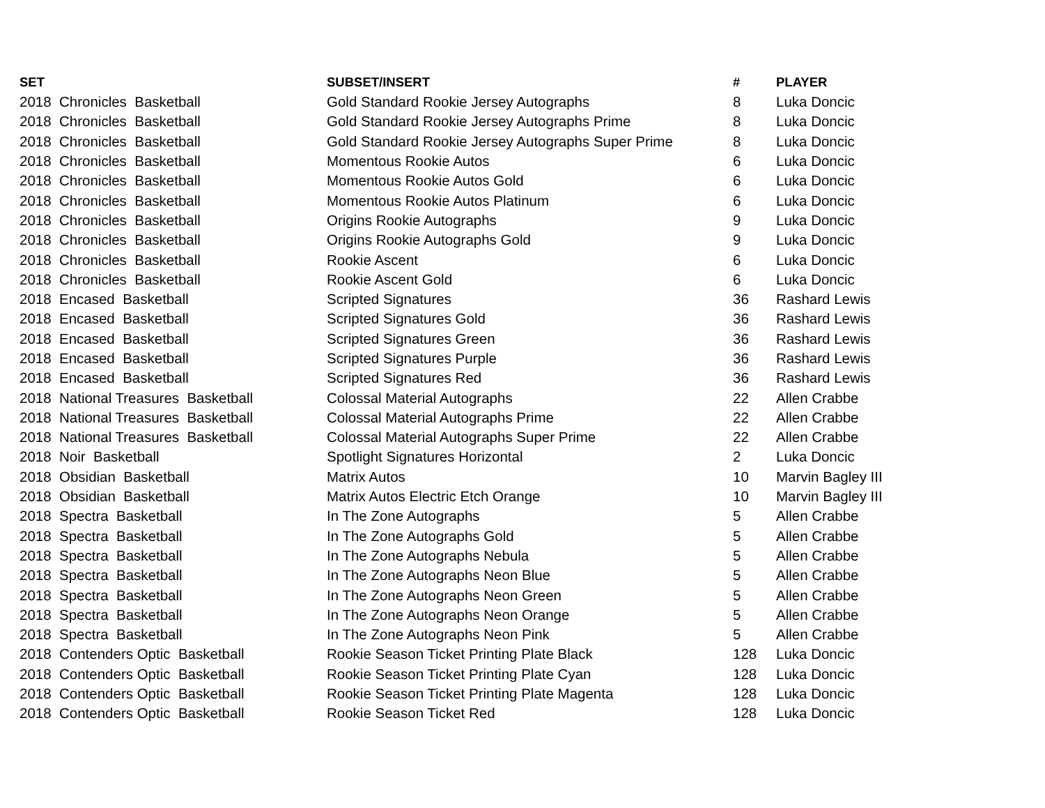| SET | SUBSET/INSERT | # | PLAYER |
| --- | --- | --- | --- |
| 2018 Chronicles Basketball | Gold Standard Rookie Jersey Autographs | 8 | Luka Doncic |
| 2018 Chronicles Basketball | Gold Standard Rookie Jersey Autographs Prime | 8 | Luka Doncic |
| 2018 Chronicles Basketball | Gold Standard Rookie Jersey Autographs Super Prime | 8 | Luka Doncic |
| 2018 Chronicles Basketball | Momentous Rookie Autos | 6 | Luka Doncic |
| 2018 Chronicles Basketball | Momentous Rookie Autos Gold | 6 | Luka Doncic |
| 2018 Chronicles Basketball | Momentous Rookie Autos Platinum | 6 | Luka Doncic |
| 2018 Chronicles Basketball | Origins Rookie Autographs | 9 | Luka Doncic |
| 2018 Chronicles Basketball | Origins Rookie Autographs Gold | 9 | Luka Doncic |
| 2018 Chronicles Basketball | Rookie Ascent | 6 | Luka Doncic |
| 2018 Chronicles Basketball | Rookie Ascent Gold | 6 | Luka Doncic |
| 2018 Encased Basketball | Scripted Signatures | 36 | Rashard Lewis |
| 2018 Encased Basketball | Scripted Signatures Gold | 36 | Rashard Lewis |
| 2018 Encased Basketball | Scripted Signatures Green | 36 | Rashard Lewis |
| 2018 Encased Basketball | Scripted Signatures Purple | 36 | Rashard Lewis |
| 2018 Encased Basketball | Scripted Signatures Red | 36 | Rashard Lewis |
| 2018 National Treasures Basketball | Colossal Material Autographs | 22 | Allen Crabbe |
| 2018 National Treasures Basketball | Colossal Material Autographs Prime | 22 | Allen Crabbe |
| 2018 National Treasures Basketball | Colossal Material Autographs Super Prime | 22 | Allen Crabbe |
| 2018 Noir Basketball | Spotlight Signatures Horizontal | 2 | Luka Doncic |
| 2018 Obsidian Basketball | Matrix Autos | 10 | Marvin Bagley III |
| 2018 Obsidian Basketball | Matrix Autos Electric Etch Orange | 10 | Marvin Bagley III |
| 2018 Spectra Basketball | In The Zone Autographs | 5 | Allen Crabbe |
| 2018 Spectra Basketball | In The Zone Autographs Gold | 5 | Allen Crabbe |
| 2018 Spectra Basketball | In The Zone Autographs Nebula | 5 | Allen Crabbe |
| 2018 Spectra Basketball | In The Zone Autographs Neon Blue | 5 | Allen Crabbe |
| 2018 Spectra Basketball | In The Zone Autographs Neon Green | 5 | Allen Crabbe |
| 2018 Spectra Basketball | In The Zone Autographs Neon Orange | 5 | Allen Crabbe |
| 2018 Spectra Basketball | In The Zone Autographs Neon Pink | 5 | Allen Crabbe |
| 2018 Contenders Optic Basketball | Rookie Season Ticket Printing Plate Black | 128 | Luka Doncic |
| 2018 Contenders Optic Basketball | Rookie Season Ticket Printing Plate Cyan | 128 | Luka Doncic |
| 2018 Contenders Optic Basketball | Rookie Season Ticket Printing Plate Magenta | 128 | Luka Doncic |
| 2018 Contenders Optic Basketball | Rookie Season Ticket Red | 128 | Luka Doncic |